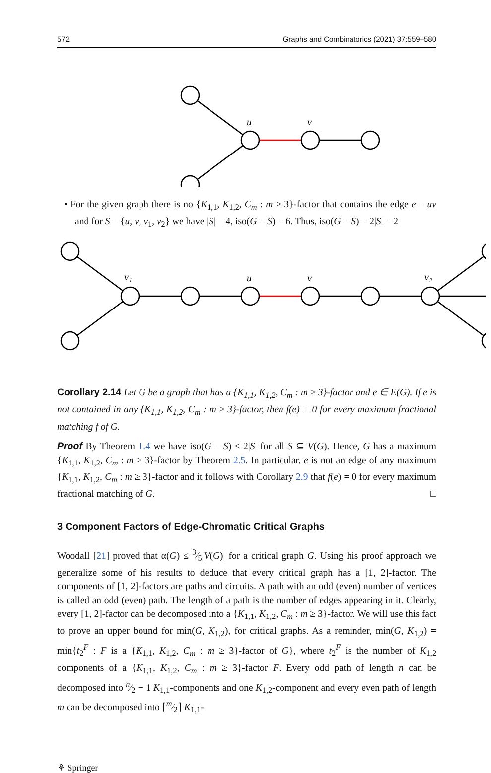572 Graphs and Combinatorics (2021) 37:559–580
u
v
• For the given graph there is no {K<sub>1,1</sub>, K<sub>1,2</sub>, C<sub>m</sub> : m ≥ 3}-factor that contains the edge e = uv and for S = {u, v, v<sub>1</sub>, v<sub>2</sub>} we have |S| = 4, iso(G − S) = 6. Thus, iso(G − S) = 2|S| − 2
v₁
u
v
v₂
Corollary 2.14 Let G be a graph that has a {K<sub>1,1</sub>, K<sub>1,2</sub>, C<sub>m</sub> : m ≥ 3}-factor and e ∈ E(G). If e is not contained in any {K<sub>1,1</sub>, K<sub>1,2</sub>, C<sub>m</sub> : m ≥ 3}-factor, then f(e) = 0 for every maximum fractional matching f of G.
Proof By Theorem 1.4 we have iso(G − S) ≤ 2|S| for all S ⊆ V(G). Hence, G has a maximum {K<sub>1,1</sub>, K<sub>1,2</sub>, C<sub>m</sub> : m ≥ 3}-factor by Theorem 2.5. In particular, e is not an edge of any maximum {K<sub>1,1</sub>, K<sub>1,2</sub>, C<sub>m</sub> : m ≥ 3}-factor and it follows with Corollary 2.9 that f(e) = 0 for every maximum fractional matching of G. □
3 Component Factors of Edge-Chromatic Critical Graphs
Woodall [21] proved that α(G) ≤ 3⁄5|V(G)| for a critical graph G. Using his proof approach we generalize some of his results to deduce that every critical graph has a [1, 2]-factor. The components of [1, 2]-factors are paths and circuits. A path with an odd (even) number of vertices is called an odd (even) path. The length of a path is the number of edges appearing in it. Clearly, every [1, 2]-factor can be decomposed into a {K<sub>1,1</sub>, K<sub>1,2</sub>, C<sub>m</sub> : m ≥ 3}-factor. We will use this fact to prove an upper bound for min(G, K<sub>1,2</sub>), for critical graphs. As a reminder, min(G, K<sub>1,2</sub>) = min{t<sub>2</sub><sup>F</sup> : F is a {K<sub>1,1</sub>, K<sub>1,2</sub>, C<sub>m</sub> : m ≥ 3}-factor of G}, where t<sub>2</sub><sup>F</sup> is the number of K<sub>1,2</sub> components of a {K<sub>1,1</sub>, K<sub>1,2</sub>, C<sub>m</sub> : m ≥ 3}-factor F. Every odd path of length n can be decomposed into n⁄2 − 1 K<sub>1,1</sub>-components and one K<sub>1,2</sub>-component and every even path of length m can be decomposed into ⌈m⁄2⌉ K<sub>1,1</sub>-
⚘ Springer